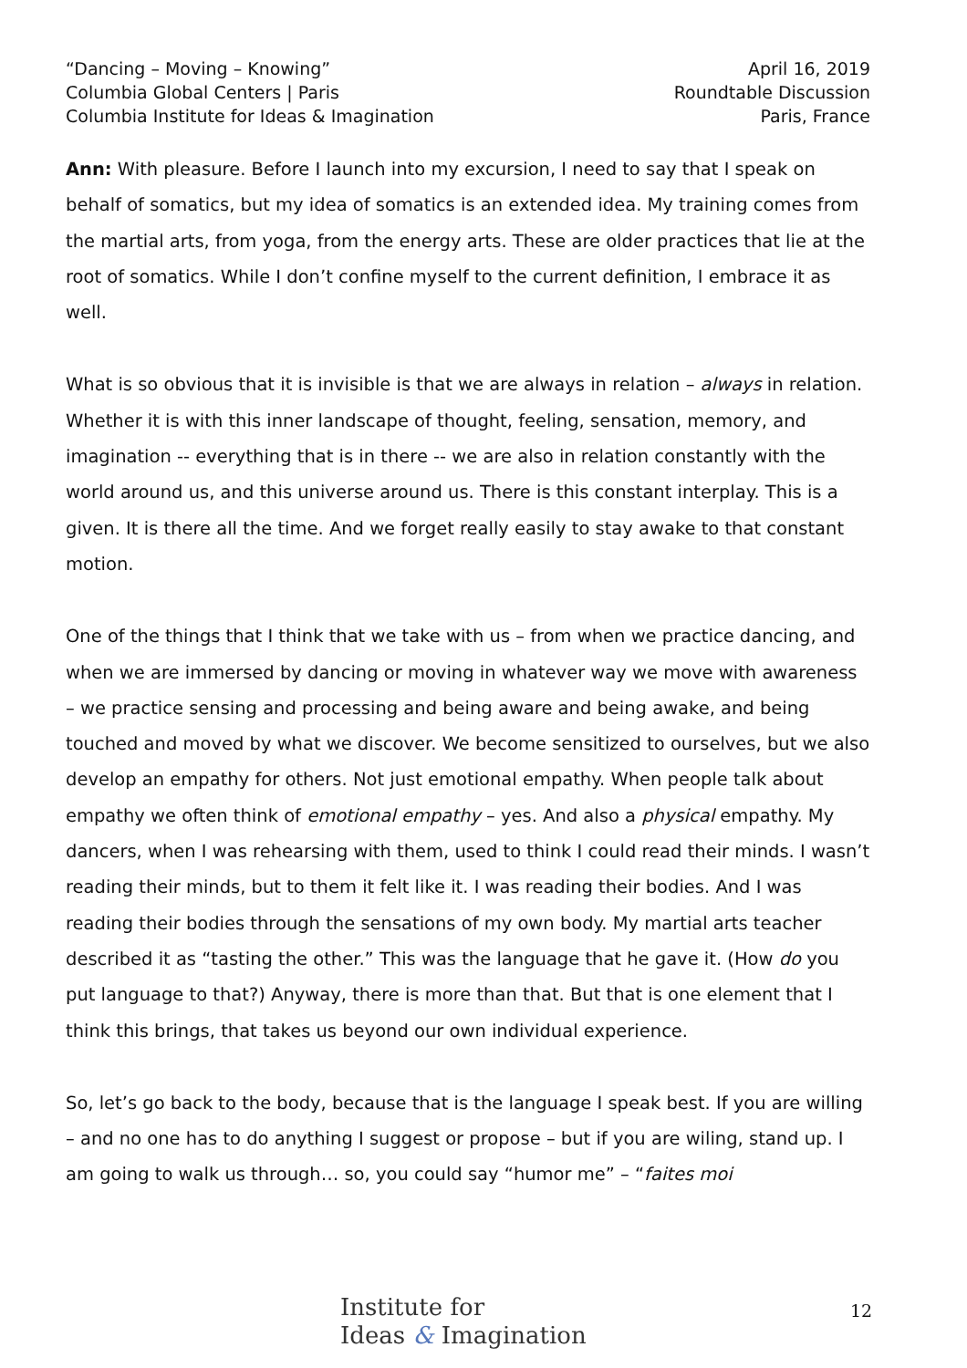“Dancing – Moving – Knowing”
Columbia Global Centers | Paris
Columbia Institute for Ideas & Imagination
April 16, 2019
Roundtable Discussion
Paris, France
Ann: With pleasure. Before I launch into my excursion, I need to say that I speak on behalf of somatics, but my idea of somatics is an extended idea. My training comes from the martial arts, from yoga, from the energy arts. These are older practices that lie at the root of somatics. While I don’t confine myself to the current definition, I embrace it as well.
What is so obvious that it is invisible is that we are always in relation – always in relation. Whether it is with this inner landscape of thought, feeling, sensation, memory, and imagination -- everything that is in there -- we are also in relation constantly with the world around us, and this universe around us. There is this constant interplay. This is a given. It is there all the time. And we forget really easily to stay awake to that constant motion.
One of the things that I think that we take with us – from when we practice dancing, and when we are immersed by dancing or moving in whatever way we move with awareness – we practice sensing and processing and being aware and being awake, and being touched and moved by what we discover. We become sensitized to ourselves, but we also develop an empathy for others. Not just emotional empathy. When people talk about empathy we often think of emotional empathy – yes. And also a physical empathy. My dancers, when I was rehearsing with them, used to think I could read their minds. I wasn’t reading their minds, but to them it felt like it. I was reading their bodies. And I was reading their bodies through the sensations of my own body. My martial arts teacher described it as “tasting the other.” This was the language that he gave it. (How do you put language to that?) Anyway, there is more than that. But that is one element that I think this brings, that takes us beyond our own individual experience.
So, let’s go back to the body, because that is the language I speak best. If you are willing – and no one has to do anything I suggest or propose – but if you are wiling, stand up. I am going to walk us through… so, you could say “humor me” – “faites moi
Institute for
Ideas & Imagination
12